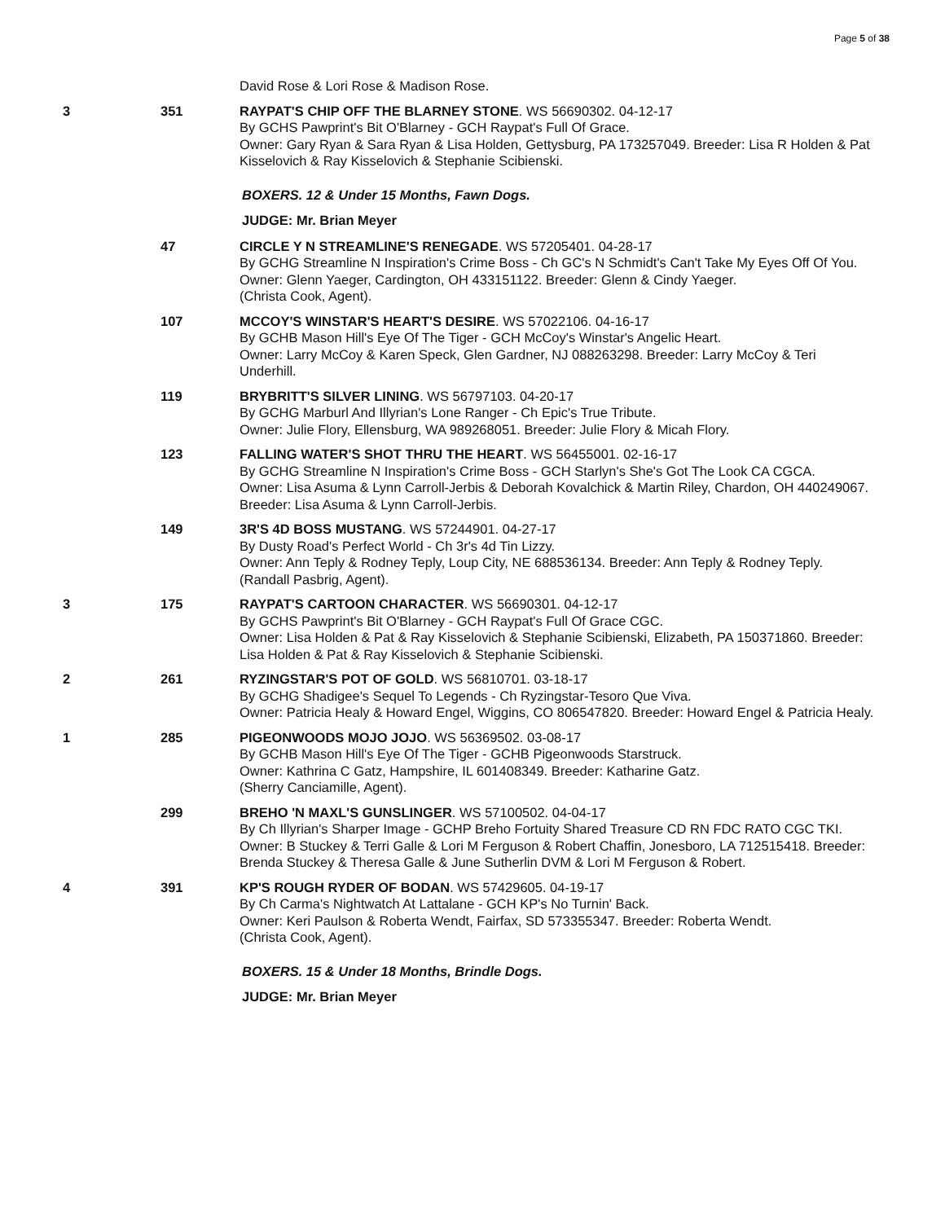Page 5 of 38
David Rose & Lori Rose & Madison Rose.
3 351 RAYPAT'S CHIP OFF THE BLARNEY STONE. WS 56690302. 04-12-17
By GCHS Pawprint's Bit O'Blarney - GCH Raypat's Full Of Grace.
Owner: Gary Ryan & Sara Ryan & Lisa Holden, Gettysburg, PA 173257049. Breeder: Lisa R Holden & Pat Kisselovich & Ray Kisselovich & Stephanie Scibienski.
BOXERS. 12 & Under 15 Months, Fawn Dogs.
JUDGE: Mr. Brian Meyer
47 CIRCLE Y N STREAMLINE'S RENEGADE. WS 57205401. 04-28-17
By GCHG Streamline N Inspiration's Crime Boss - Ch GC's N Schmidt's Can't Take My Eyes Off Of You.
Owner: Glenn Yaeger, Cardington, OH 433151122. Breeder: Glenn & Cindy Yaeger.
(Christa Cook, Agent).
107 MCCOY'S WINSTAR'S HEART'S DESIRE. WS 57022106. 04-16-17
By GCHB Mason Hill's Eye Of The Tiger - GCH McCoy's Winstar's Angelic Heart.
Owner: Larry McCoy & Karen Speck, Glen Gardner, NJ 088263298. Breeder: Larry McCoy & Teri Underhill.
119 BRYBRITT'S SILVER LINING. WS 56797103. 04-20-17
By GCHG Marburl And Illyrian's Lone Ranger - Ch Epic's True Tribute.
Owner: Julie Flory, Ellensburg, WA 989268051. Breeder: Julie Flory & Micah Flory.
123 FALLING WATER'S SHOT THRU THE HEART. WS 56455001. 02-16-17
By GCHG Streamline N Inspiration's Crime Boss - GCH Starlyn's She's Got The Look CA CGCA.
Owner: Lisa Asuma & Lynn Carroll-Jerbis & Deborah Kovalchick & Martin Riley, Chardon, OH 440249067. Breeder: Lisa Asuma & Lynn Carroll-Jerbis.
149 3R'S 4D BOSS MUSTANG. WS 57244901. 04-27-17
By Dusty Road's Perfect World - Ch 3r's 4d Tin Lizzy.
Owner: Ann Teply & Rodney Teply, Loup City, NE 688536134. Breeder: Ann Teply & Rodney Teply.
(Randall Pasbrig, Agent).
3 175 RAYPAT'S CARTOON CHARACTER. WS 56690301. 04-12-17
By GCHS Pawprint's Bit O'Blarney - GCH Raypat's Full Of Grace CGC.
Owner: Lisa Holden & Pat & Ray Kisselovich & Stephanie Scibienski, Elizabeth, PA 150371860. Breeder: Lisa Holden & Pat & Ray Kisselovich & Stephanie Scibienski.
2 261 RYZINGSTAR'S POT OF GOLD. WS 56810701. 03-18-17
By GCHG Shadigee's Sequel To Legends - Ch Ryzingstar-Tesoro Que Viva.
Owner: Patricia Healy & Howard Engel, Wiggins, CO 806547820. Breeder: Howard Engel & Patricia Healy.
1 285 PIGEONWOODS MOJO JOJO. WS 56369502. 03-08-17
By GCHB Mason Hill's Eye Of The Tiger - GCHB Pigeonwoods Starstruck.
Owner: Kathrina C Gatz, Hampshire, IL 601408349. Breeder: Katharine Gatz.
(Sherry Canciamille, Agent).
299 BREHO 'N MAXL'S GUNSLINGER. WS 57100502. 04-04-17
By Ch Illyrian's Sharper Image - GCHP Breho Fortuity Shared Treasure CD RN FDC RATO CGC TKI.
Owner: B Stuckey & Terri Galle & Lori M Ferguson & Robert Chaffin, Jonesboro, LA 712515418. Breeder: Brenda Stuckey & Theresa Galle & June Sutherlin DVM & Lori M Ferguson & Robert.
4 391 KP'S ROUGH RYDER OF BODAN. WS 57429605. 04-19-17
By Ch Carma's Nightwatch At Lattalane - GCH KP's No Turnin' Back.
Owner: Keri Paulson & Roberta Wendt, Fairfax, SD 573355347. Breeder: Roberta Wendt.
(Christa Cook, Agent).
BOXERS. 15 & Under 18 Months, Brindle Dogs.
JUDGE: Mr. Brian Meyer